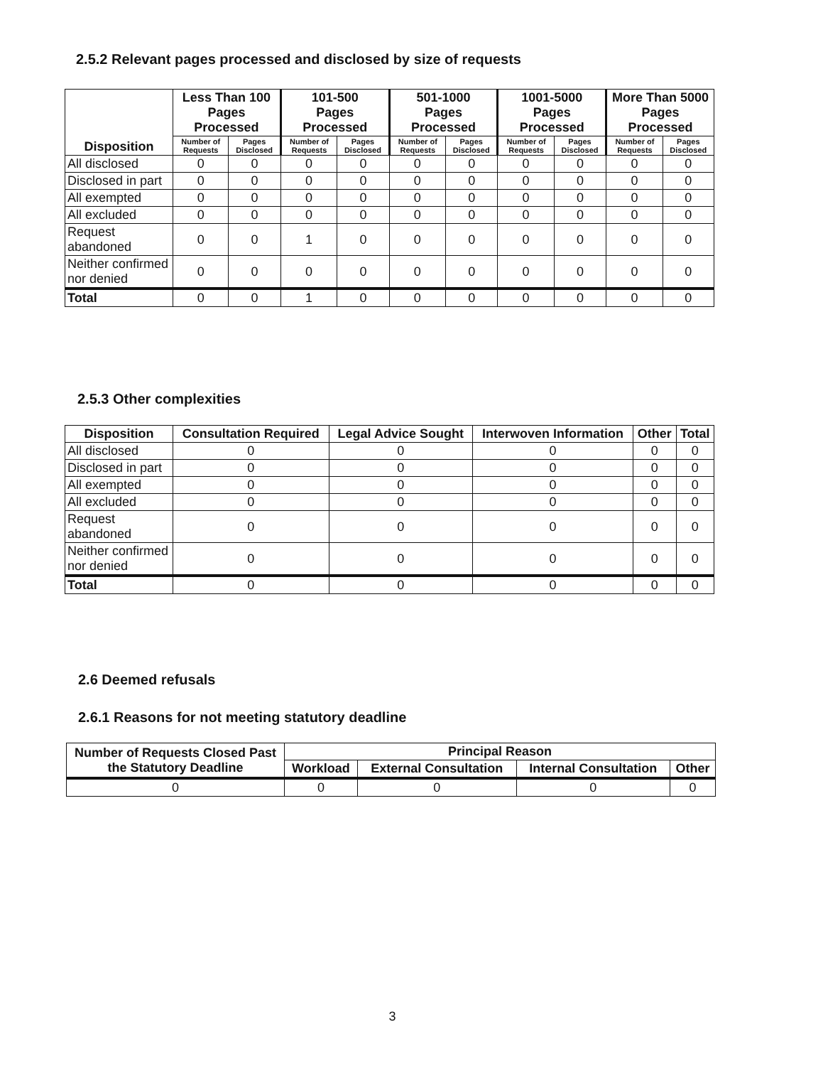2.5.2 Relevant pages processed and disclosed by size of requests
| Disposition | Less Than 100 Pages Processed | | 101-500 Pages Processed | | 501-1000 Pages Processed | | 1001-5000 Pages Processed | | More Than 5000 Pages Processed | |
| --- | --- | --- | --- | --- | --- | --- | --- | --- | --- | --- |
| | Number of Requests | Pages Disclosed | Number of Requests | Pages Disclosed | Number of Requests | Pages Disclosed | Number of Requests | Pages Disclosed | Number of Requests | Pages Disclosed |
| All disclosed | 0 | 0 | 0 | 0 | 0 | 0 | 0 | 0 | 0 | 0 |
| Disclosed in part | 0 | 0 | 0 | 0 | 0 | 0 | 0 | 0 | 0 | 0 |
| All exempted | 0 | 0 | 0 | 0 | 0 | 0 | 0 | 0 | 0 | 0 |
| All excluded | 0 | 0 | 0 | 0 | 0 | 0 | 0 | 0 | 0 | 0 |
| Request abandoned | 0 | 0 | 1 | 0 | 0 | 0 | 0 | 0 | 0 | 0 |
| Neither confirmed nor denied | 0 | 0 | 0 | 0 | 0 | 0 | 0 | 0 | 0 | 0 |
| Total | 0 | 0 | 1 | 0 | 0 | 0 | 0 | 0 | 0 | 0 |
2.5.3 Other complexities
| Disposition | Consultation Required | Legal Advice Sought | Interwoven Information | Other | Total |
| --- | --- | --- | --- | --- | --- |
| All disclosed | 0 | 0 | 0 | 0 | 0 |
| Disclosed in part | 0 | 0 | 0 | 0 | 0 |
| All exempted | 0 | 0 | 0 | 0 | 0 |
| All excluded | 0 | 0 | 0 | 0 | 0 |
| Request abandoned | 0 | 0 | 0 | 0 | 0 |
| Neither confirmed nor denied | 0 | 0 | 0 | 0 | 0 |
| Total | 0 | 0 | 0 | 0 | 0 |
2.6 Deemed refusals
2.6.1 Reasons for not meeting statutory deadline
| Number of Requests Closed Past the Statutory Deadline | Principal Reason | | | |
| --- | --- | --- | --- | --- |
| | Workload | External Consultation | Internal Consultation | Other |
| 0 | 0 | 0 | 0 | 0 |
3